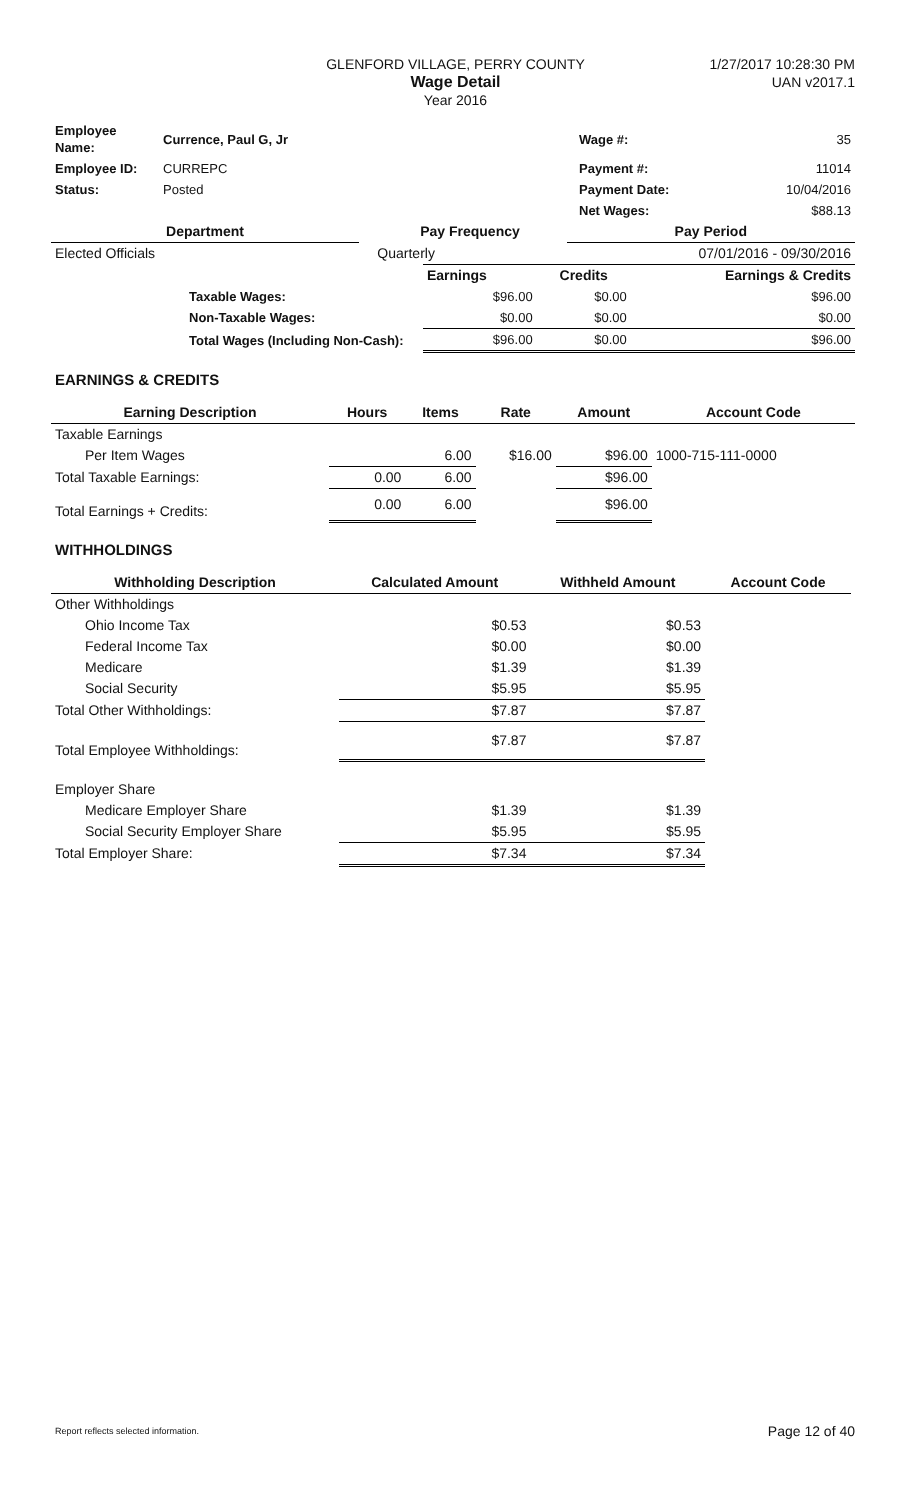GLENFORD VILLAGE, PERRY COUNTY
Wage Detail
Year 2016
1/27/2017 10:28:30 PM
UAN v2017.1
| Employee Name: | Currence, Paul G, Jr | | Wage #: | 35 |
| Employee ID: | CURREPC | | Payment #: | 11014 |
| Status: | Posted | | Payment Date: | 10/04/2016 |
| | | | Net Wages: | $88.13 |
| Department | | Pay Frequency | Pay Period |
| --- | --- | --- | --- |
| Elected Officials | | Quarterly | 07/01/2016 - 09/30/2016 |
| | Earnings | Credits | Earnings & Credits |
| Taxable Wages: | $96.00 | $0.00 | $96.00 |
| Non-Taxable Wages: | $0.00 | $0.00 | $0.00 |
| Total Wages (Including Non-Cash): | $96.00 | $0.00 | $96.00 |
EARNINGS & CREDITS
| Earning Description | Hours | Items | Rate | Amount | Account Code |
| --- | --- | --- | --- | --- | --- |
| Taxable Earnings | | | | | |
| Per Item Wages | | 6.00 | $16.00 | $96.00 | 1000-715-111-0000 |
| Total Taxable Earnings: | 0.00 | 6.00 | | $96.00 | |
| Total Earnings + Credits: | 0.00 | 6.00 | | $96.00 | |
WITHHOLDINGS
| Withholding Description | Calculated Amount | Withheld Amount | Account Code |
| --- | --- | --- | --- |
| Other Withholdings | | | |
| Ohio Income Tax | $0.53 | $0.53 | |
| Federal Income Tax | $0.00 | $0.00 | |
| Medicare | $1.39 | $1.39 | |
| Social Security | $5.95 | $5.95 | |
| Total Other Withholdings: | $7.87 | $7.87 | |
| Total Employee Withholdings: | $7.87 | $7.87 | |
| Employer Share | | | |
| Medicare Employer Share | $1.39 | $1.39 | |
| Social Security Employer Share | $5.95 | $5.95 | |
| Total Employer Share: | $7.34 | $7.34 | |
Report reflects selected information. Page 12 of 40